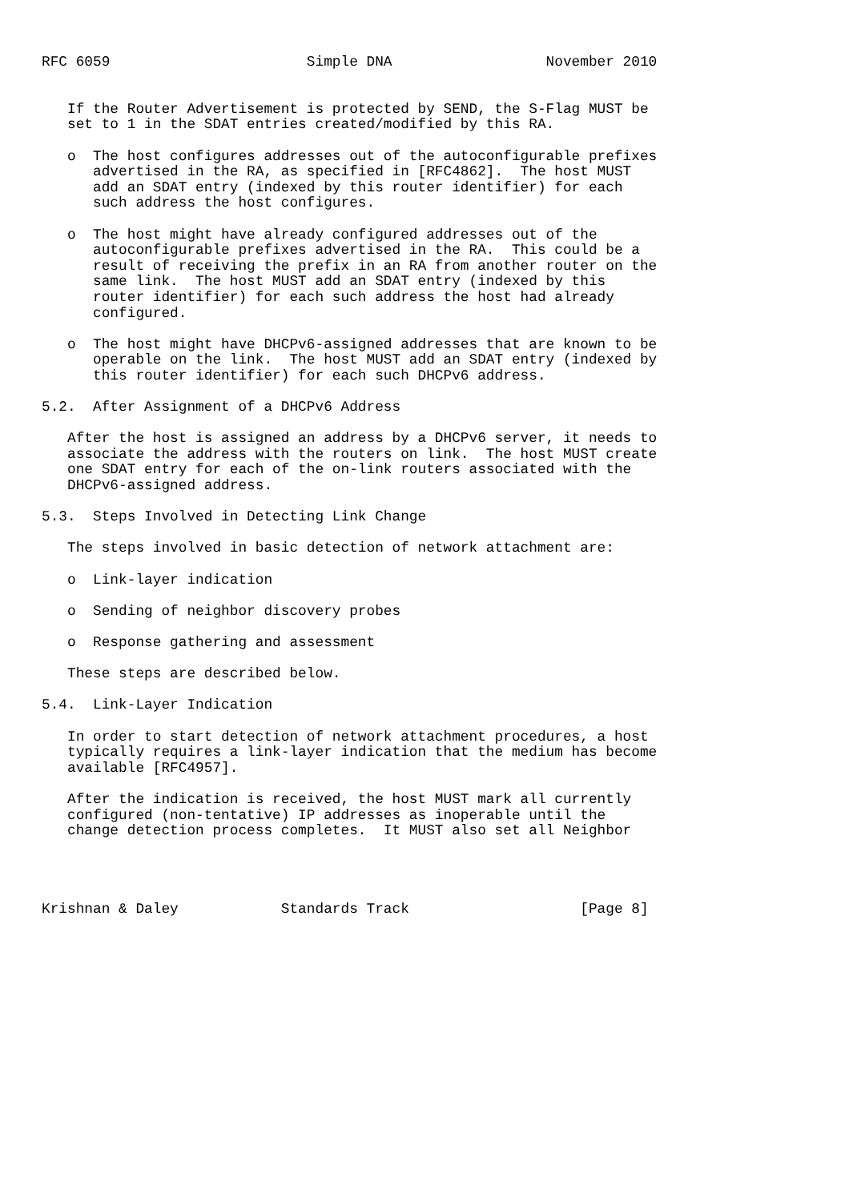RFC 6059                       Simple DNA                  November 2010


   If the Router Advertisement is protected by SEND, the S-Flag MUST be
   set to 1 in the SDAT entries created/modified by this RA.

   o  The host configures addresses out of the autoconfigurable prefixes
      advertised in the RA, as specified in [RFC4862].  The host MUST
      add an SDAT entry (indexed by this router identifier) for each
      such address the host configures.

   o  The host might have already configured addresses out of the
      autoconfigurable prefixes advertised in the RA.  This could be a
      result of receiving the prefix in an RA from another router on the
      same link.  The host MUST add an SDAT entry (indexed by this
      router identifier) for each such address the host had already
      configured.

   o  The host might have DHCPv6-assigned addresses that are known to be
      operable on the link.  The host MUST add an SDAT entry (indexed by
      this router identifier) for each such DHCPv6 address.

5.2.  After Assignment of a DHCPv6 Address

   After the host is assigned an address by a DHCPv6 server, it needs to
   associate the address with the routers on link.  The host MUST create
   one SDAT entry for each of the on-link routers associated with the
   DHCPv6-assigned address.

5.3.  Steps Involved in Detecting Link Change

   The steps involved in basic detection of network attachment are:

   o  Link-layer indication

   o  Sending of neighbor discovery probes

   o  Response gathering and assessment

   These steps are described below.

5.4.  Link-Layer Indication

   In order to start detection of network attachment procedures, a host
   typically requires a link-layer indication that the medium has become
   available [RFC4957].

   After the indication is received, the host MUST mark all currently
   configured (non-tentative) IP addresses as inoperable until the
   change detection process completes.  It MUST also set all Neighbor




Krishnan & Daley            Standards Track                    [Page 8]